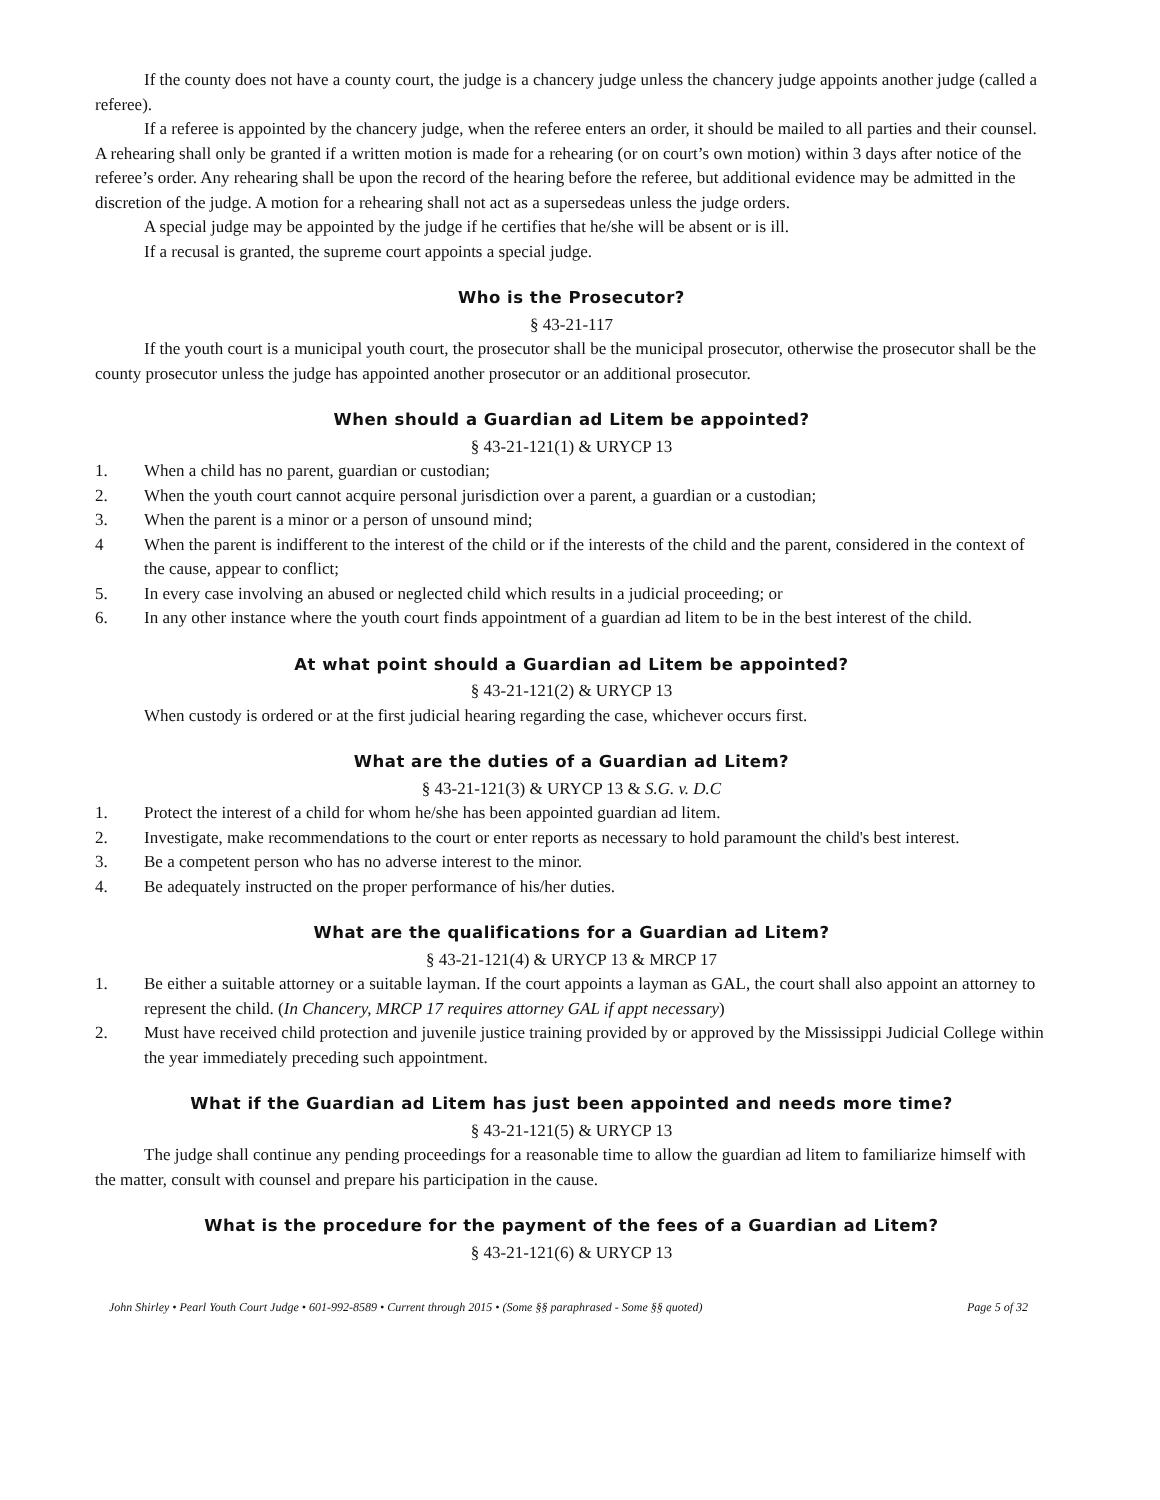If the county does not have a county court, the judge is a chancery judge unless the chancery judge appoints another judge (called a referee).
If a referee is appointed by the chancery judge, when the referee enters an order, it should be mailed to all parties and their counsel. A rehearing shall only be granted if a written motion is made for a rehearing (or on court’s own motion) within 3 days after notice of the referee’s order. Any rehearing shall be upon the record of the hearing before the referee, but additional evidence may be admitted in the discretion of the judge. A motion for a rehearing shall not act as a supersedeas unless the judge orders.
A special judge may be appointed by the judge if he certifies that he/she will be absent or is ill.
If a recusal is granted, the supreme court appoints a special judge.
Who is the Prosecutor?
§ 43-21-117
If the youth court is a municipal youth court, the prosecutor shall be the municipal prosecutor, otherwise the prosecutor shall be the county prosecutor unless the judge has appointed another prosecutor or an additional prosecutor.
When should a Guardian ad Litem be appointed?
§ 43-21-121(1) & URYCP 13
1. When a child has no parent, guardian or custodian;
2. When the youth court cannot acquire personal jurisdiction over a parent, a guardian or a custodian;
3. When the parent is a minor or a person of unsound mind;
4 When the parent is indifferent to the interest of the child or if the interests of the child and the parent, considered in the context of the cause, appear to conflict;
5. In every case involving an abused or neglected child which results in a judicial proceeding; or
6. In any other instance where the youth court finds appointment of a guardian ad litem to be in the best interest of the child.
At what point should a Guardian ad Litem be appointed?
§ 43-21-121(2) & URYCP 13
When custody is ordered or at the first judicial hearing regarding the case, whichever occurs first.
What are the duties of a Guardian ad Litem?
§ 43-21-121(3) & URYCP 13 & S.G. v. D.C
1. Protect the interest of a child for whom he/she has been appointed guardian ad litem.
2. Investigate, make recommendations to the court or enter reports as necessary to hold paramount the child's best interest.
3. Be a competent person who has no adverse interest to the minor.
4. Be adequately instructed on the proper performance of his/her duties.
What are the qualifications for a Guardian ad Litem?
§ 43-21-121(4) & URYCP 13 & MRCP 17
1. Be either a suitable attorney or a suitable layman. If the court appoints a layman as GAL, the court shall also appoint an attorney to represent the child. (In Chancery, MRCP 17 requires attorney GAL if appt necessary)
2. Must have received child protection and juvenile justice training provided by or approved by the Mississippi Judicial College within the year immediately preceding such appointment.
What if the Guardian ad Litem has just been appointed and needs more time?
§ 43-21-121(5) & URYCP 13
The judge shall continue any pending proceedings for a reasonable time to allow the guardian ad litem to familiarize himself with the matter, consult with counsel and prepare his participation in the cause.
What is the procedure for the payment of the fees of a Guardian ad Litem?
§ 43-21-121(6) & URYCP 13
John Shirley • Pearl Youth Court Judge • 601-992-8589 • Current through 2015 • (Some §§ paraphrased - Some §§ quoted) Page 5 of 32